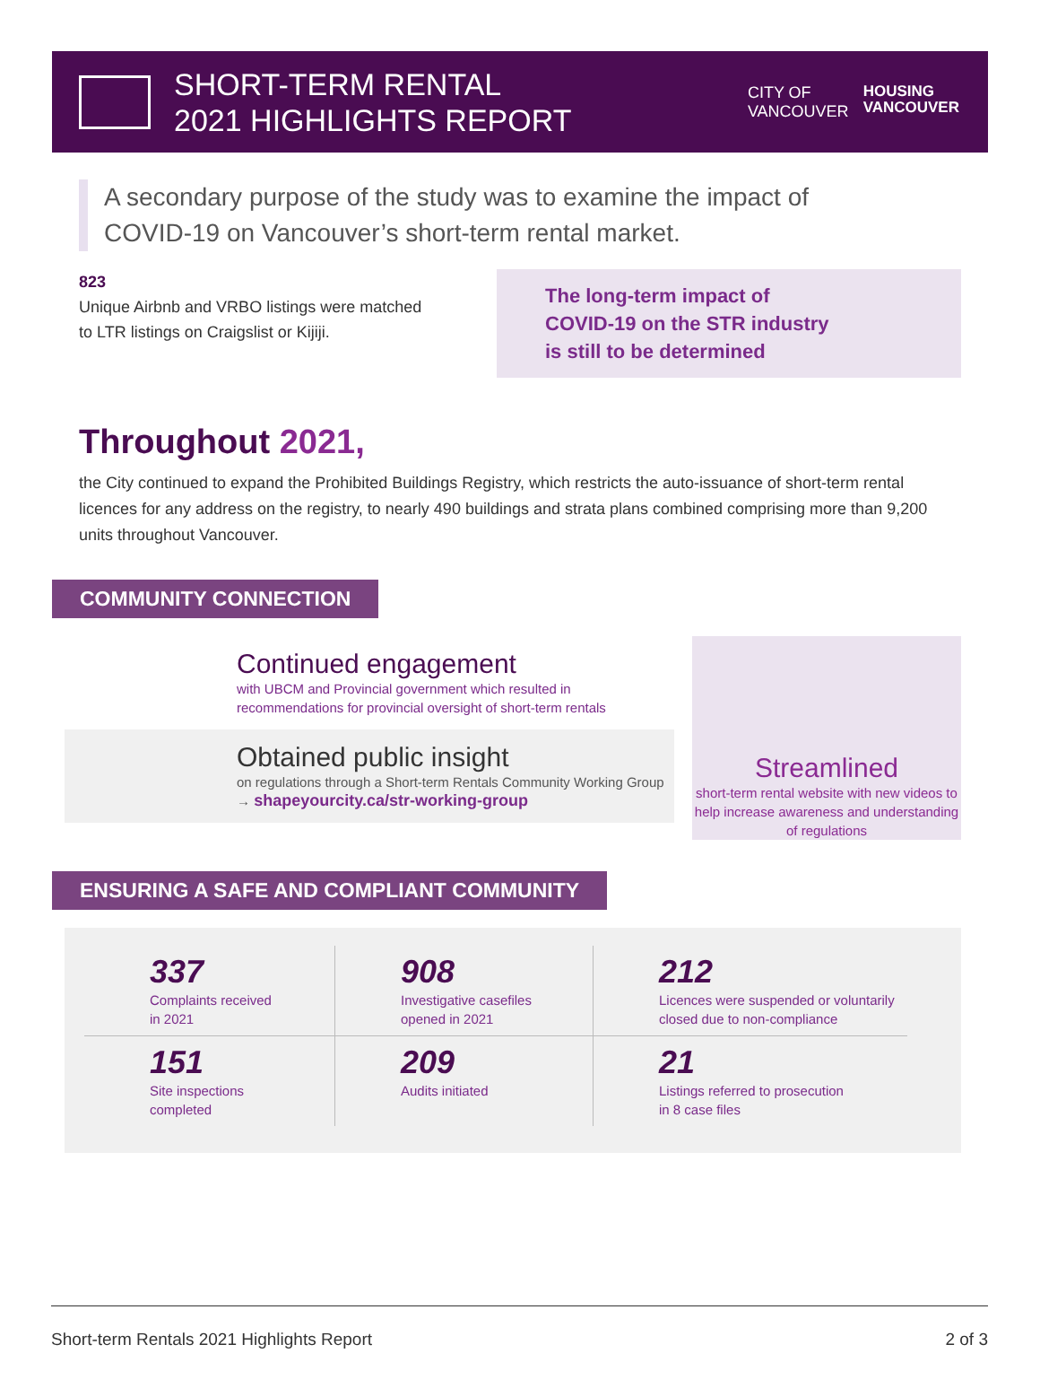SHORT-TERM RENTAL
2021 HIGHLIGHTS REPORT
CITY OF
VANCOUVER
HOUSING
VANCOUVER
A secondary purpose of the study was to examine the impact of
COVID-19 on Vancouver’s short-term rental market.
823
Unique Airbnb and VRBO listings were matched
to LTR listings on Craigslist or Kijiji.
The long-term impact of
COVID-19 on the STR industry
is still to be determined
Throughout 2021,
the City continued to expand the Prohibited Buildings Registry, which restricts the auto-issuance of short-term rental licences for any address on the registry, to nearly 490 buildings and strata plans combined comprising more than 9,200 units throughout Vancouver.
COMMUNITY CONNECTION
Continued engagement
with UBCM and Provincial government which resulted in recommendations for provincial oversight of short-term rentals
Obtained public insight
on regulations through a Short-term Rentals Community Working Group
→ shapeyourcity.ca/str-working-group
Streamlined
short-term rental website with new videos to help increase awareness and understanding of regulations
ENSURING A SAFE AND COMPLIANT COMMUNITY
337
Complaints received
in 2021
908
Investigative casefiles
opened in 2021
212
Licences were suspended or voluntarily closed due to non-compliance
151
Site inspections
completed
209
Audits initiated
21
Listings referred to prosecution
in 8 case files
Short-term Rentals 2021 Highlights Report 2 of 3